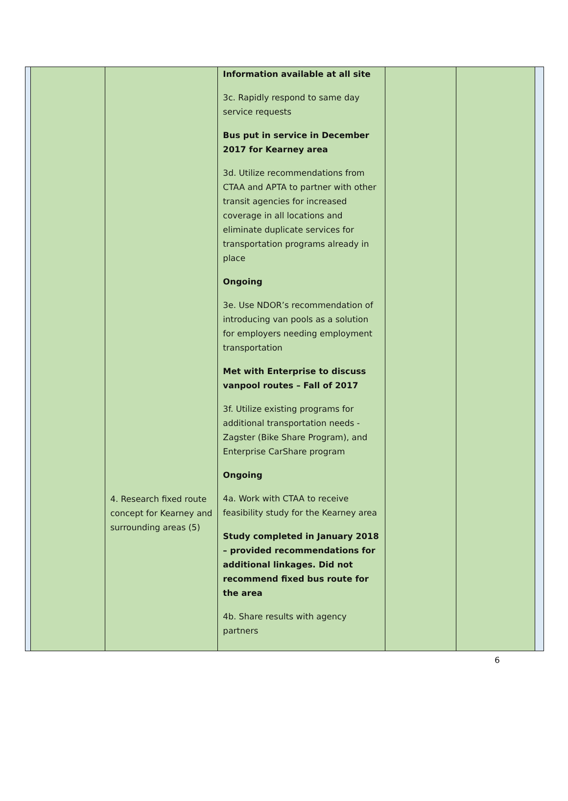| | 4. Research fixed route concept for Kearney and surrounding areas (5) | Information available at all site 3c. Rapidly respond to same day service requests Bus put in service in December 2017 for Kearney area 3d. Utilize recommendations from CTAA and APTA to partner with other transit agencies for increased coverage in all locations and eliminate duplicate services for transportation programs already in place Ongoing 3e. Use NDOR’s recommendation of introducing van pools as a solution for employers needing employment transportation Met with Enterprise to discuss vanpool routes – Fall of 2017 3f. Utilize existing programs for additional transportation needs - Zagster (Bike Share Program), and Enterprise CarShare program Ongoing 4a. Work with CTAA to receive feasibility study for the Kearney area Study completed in January 2018 – provided recommendations for additional linkages. Did not recommend fixed bus route for the area 4b. Share results with agency partners | | |
6